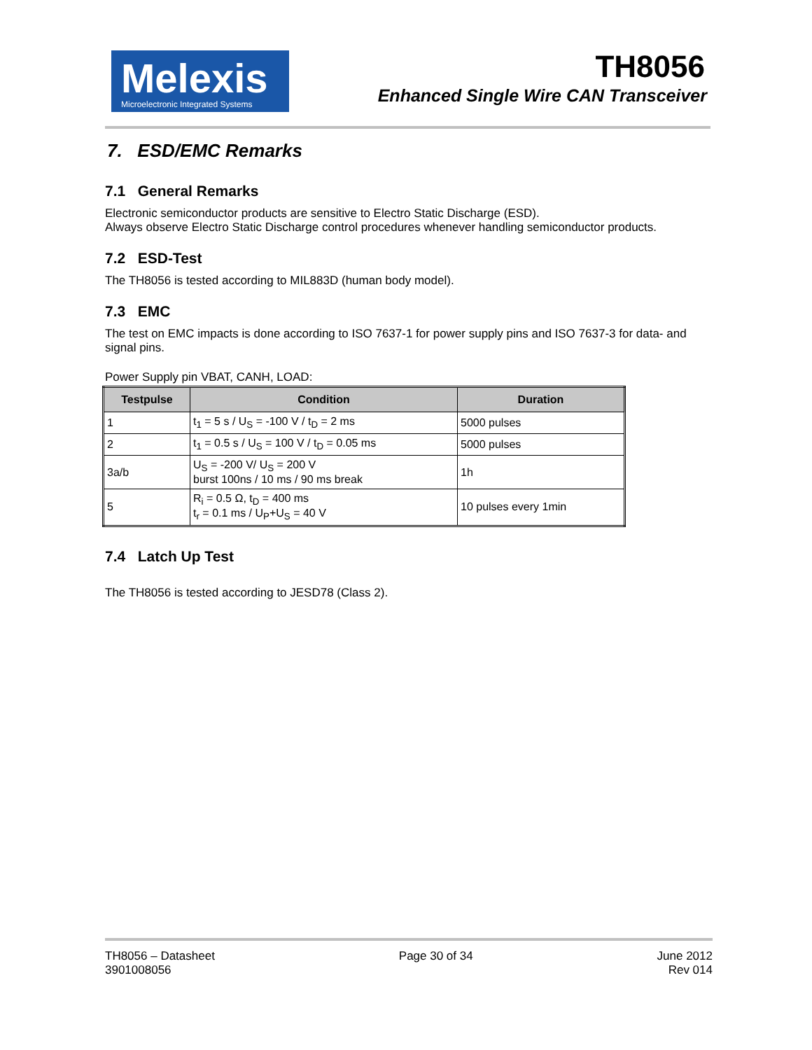Melexis
Microelectronic Integrated Systems
TH8056
Enhanced Single Wire CAN Transceiver
7. ESD/EMC Remarks
7.1 General Remarks
Electronic semiconductor products are sensitive to Electro Static Discharge (ESD).
Always observe Electro Static Discharge control procedures whenever handling semiconductor products.
7.2 ESD-Test
The TH8056 is tested according to MIL883D (human body model).
7.3 EMC
The test on EMC impacts is done according to ISO 7637-1 for power supply pins and ISO 7637-3 for data- and signal pins.
Power Supply pin VBAT, CANH, LOAD:
| Testpulse | Condition | Duration |
| --- | --- | --- |
| 1 | t<sub>1</sub> = 5 s / U<sub>S</sub> = -100 V / t<sub>D</sub> = 2 ms | 5000 pulses |
| 2 | t<sub>1</sub> = 0.5 s / U<sub>S</sub> = 100 V / t<sub>D</sub> = 0.05 ms | 5000 pulses |
| 3a/b | U<sub>S</sub> = -200 V/ U<sub>S</sub> = 200 V burst 100ns / 10 ms / 90 ms break | 1h |
| 5 | R<sub>i</sub> = 0.5 Ω, t<sub>D</sub> = 400 ms t<sub>r</sub> = 0.1 ms / U<sub>P</sub>+U<sub>S</sub> = 40 V | 10 pulses every 1min |
7.4 Latch Up Test
The TH8056 is tested according to JESD78 (Class 2).
TH8056 – Datasheet
3901008056
Page 30 of 34 June 2012
Rev 014